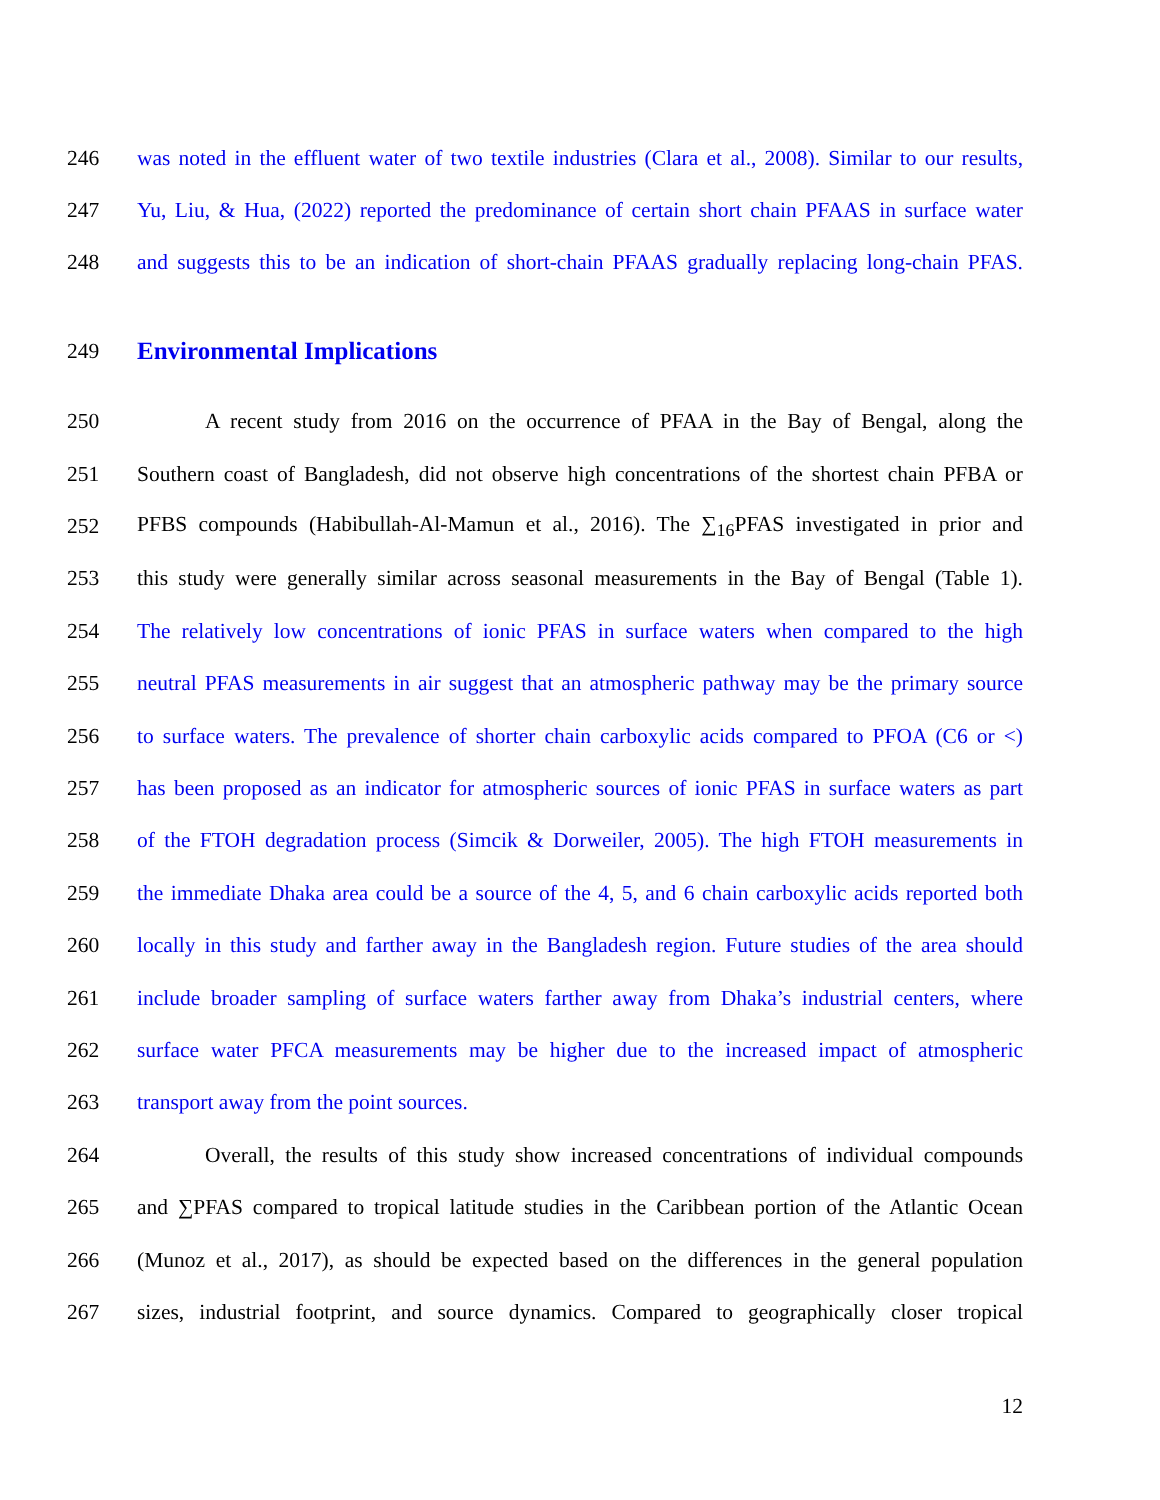246 was noted in the effluent water of two textile industries (Clara et al., 2008). Similar to our results,
247 Yu, Liu, & Hua, (2022) reported the predominance of certain short chain PFAAS in surface water
248 and suggests this to be an indication of short-chain PFAAS gradually replacing long-chain PFAS.
249
Environmental Implications
250 A recent study from 2016 on the occurrence of PFAA in the Bay of Bengal, along the
251 Southern coast of Bangladesh, did not observe high concentrations of the shortest chain PFBA or
252 PFBS compounds (Habibullah-Al-Mamun et al., 2016). The ∑<sub>16</sub>PFAS investigated in prior and
253 this study were generally similar across seasonal measurements in the Bay of Bengal (Table 1).
254 The relatively low concentrations of ionic PFAS in surface waters when compared to the high
255 neutral PFAS measurements in air suggest that an atmospheric pathway may be the primary source
256 to surface waters. The prevalence of shorter chain carboxylic acids compared to PFOA (C6 or <)
257 has been proposed as an indicator for atmospheric sources of ionic PFAS in surface waters as part
258 of the FTOH degradation process (Simcik & Dorweiler, 2005). The high FTOH measurements in
259 the immediate Dhaka area could be a source of the 4, 5, and 6 chain carboxylic acids reported both
260 locally in this study and farther away in the Bangladesh region. Future studies of the area should
261 include broader sampling of surface waters farther away from Dhaka’s industrial centers, where
262 surface water PFCA measurements may be higher due to the increased impact of atmospheric
263 transport away from the point sources.
264 Overall, the results of this study show increased concentrations of individual compounds
265 and ∑PFAS compared to tropical latitude studies in the Caribbean portion of the Atlantic Ocean
266 (Munoz et al., 2017), as should be expected based on the differences in the general population
267 sizes, industrial footprint, and source dynamics. Compared to geographically closer tropical
12